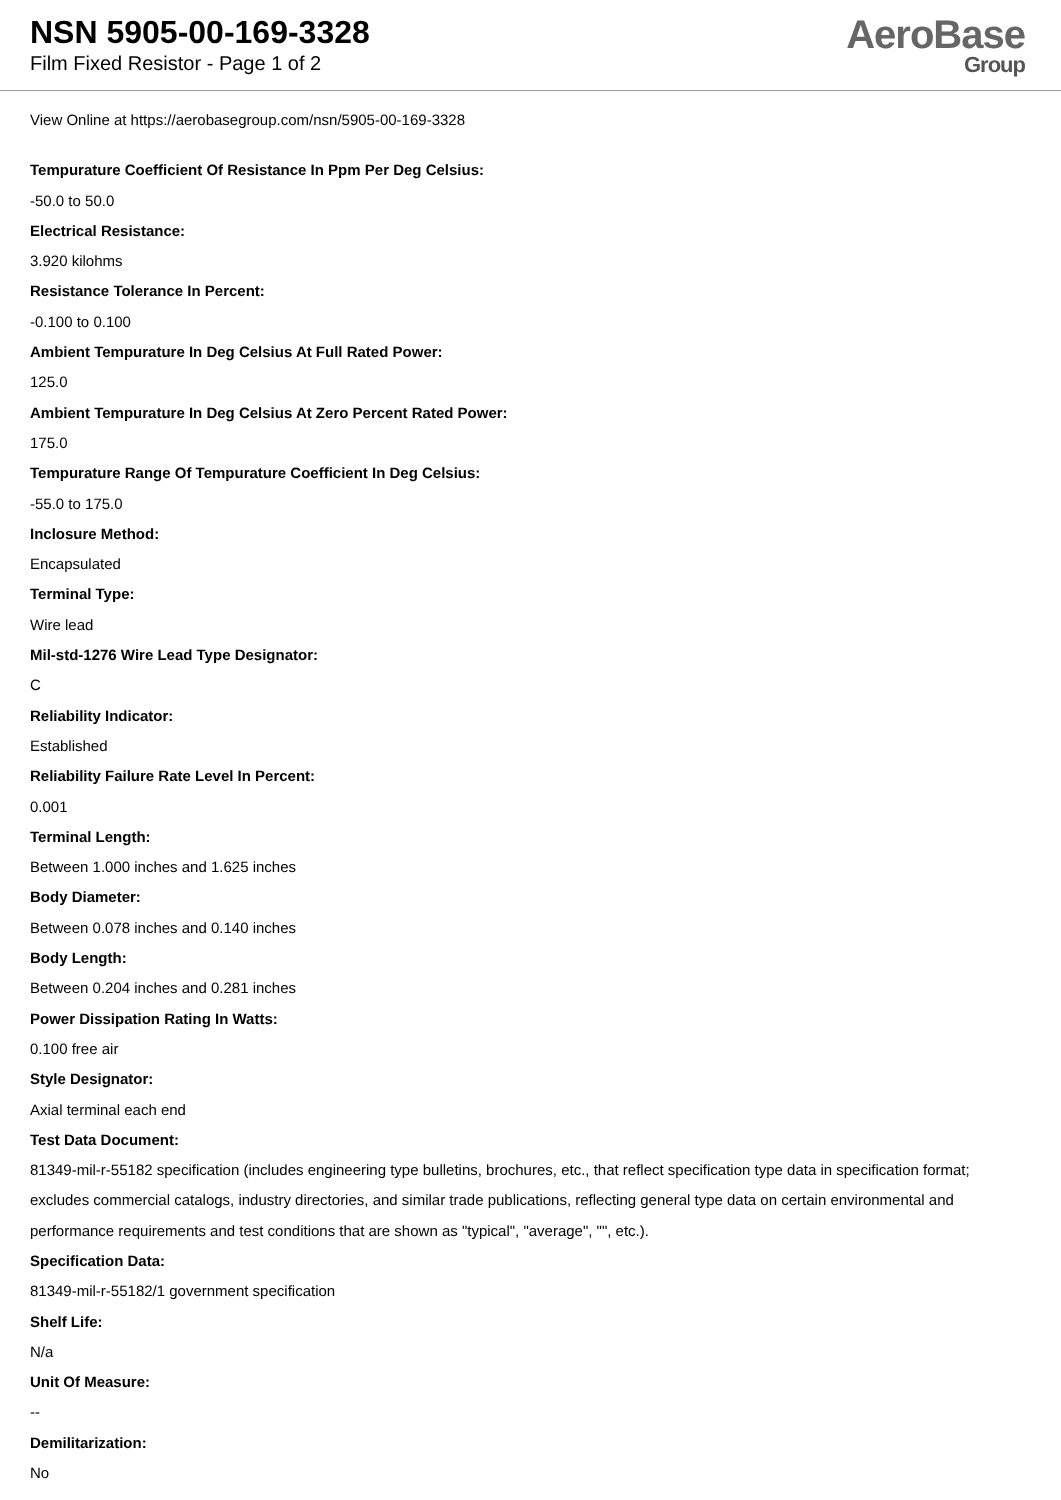NSN 5905-00-169-3328
Film Fixed Resistor - Page 1 of 2
AeroBase
Group
View Online at https://aerobasegroup.com/nsn/5905-00-169-3328
Tempurature Coefficient Of Resistance In Ppm Per Deg Celsius:
-50.0 to 50.0
Electrical Resistance:
3.920 kilohms
Resistance Tolerance In Percent:
-0.100 to 0.100
Ambient Tempurature In Deg Celsius At Full Rated Power:
125.0
Ambient Tempurature In Deg Celsius At Zero Percent Rated Power:
175.0
Tempurature Range Of Tempurature Coefficient In Deg Celsius:
-55.0 to 175.0
Inclosure Method:
Encapsulated
Terminal Type:
Wire lead
Mil-std-1276 Wire Lead Type Designator:
C
Reliability Indicator:
Established
Reliability Failure Rate Level In Percent:
0.001
Terminal Length:
Between 1.000 inches and 1.625 inches
Body Diameter:
Between 0.078 inches and 0.140 inches
Body Length:
Between 0.204 inches and 0.281 inches
Power Dissipation Rating In Watts:
0.100 free air
Style Designator:
Axial terminal each end
Test Data Document:
81349-mil-r-55182 specification (includes engineering type bulletins, brochures, etc., that reflect specification type data in specification format; excludes commercial catalogs, industry directories, and similar trade publications, reflecting general type data on certain environmental and performance requirements and test conditions that are shown as "typical", "average", "", etc.).
Specification Data:
81349-mil-r-55182/1 government specification
Shelf Life:
N/a
Unit Of Measure:
--
Demilitarization:
No